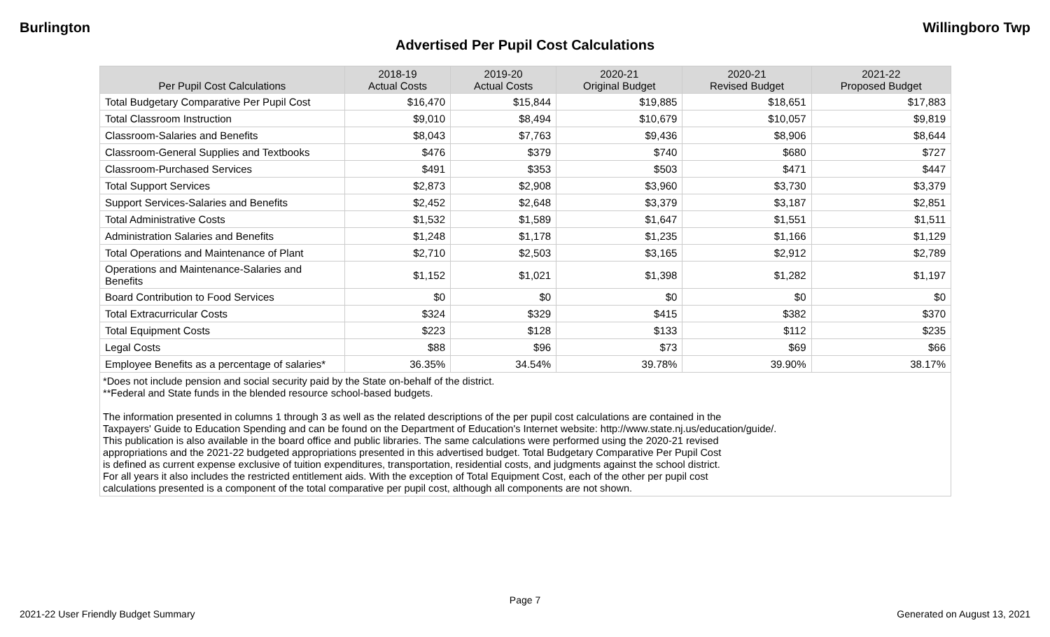Burlington Willingboro Twp
Advertised Per Pupil Cost Calculations
| Per Pupil Cost Calculations | 2018-19 Actual Costs | 2019-20 Actual Costs | 2020-21 Original Budget | 2020-21 Revised Budget | 2021-22 Proposed Budget |
| --- | --- | --- | --- | --- | --- |
| Total Budgetary Comparative Per Pupil Cost | $16,470 | $15,844 | $19,885 | $18,651 | $17,883 |
| Total Classroom Instruction | $9,010 | $8,494 | $10,679 | $10,057 | $9,819 |
| Classroom-Salaries and Benefits | $8,043 | $7,763 | $9,436 | $8,906 | $8,644 |
| Classroom-General Supplies and Textbooks | $476 | $379 | $740 | $680 | $727 |
| Classroom-Purchased Services | $491 | $353 | $503 | $471 | $447 |
| Total Support Services | $2,873 | $2,908 | $3,960 | $3,730 | $3,379 |
| Support Services-Salaries and Benefits | $2,452 | $2,648 | $3,379 | $3,187 | $2,851 |
| Total Administrative Costs | $1,532 | $1,589 | $1,647 | $1,551 | $1,511 |
| Administration Salaries and Benefits | $1,248 | $1,178 | $1,235 | $1,166 | $1,129 |
| Total Operations and Maintenance of Plant | $2,710 | $2,503 | $3,165 | $2,912 | $2,789 |
| Operations and Maintenance-Salaries and Benefits | $1,152 | $1,021 | $1,398 | $1,282 | $1,197 |
| Board Contribution to Food Services | $0 | $0 | $0 | $0 | $0 |
| Total Extracurricular Costs | $324 | $329 | $415 | $382 | $370 |
| Total Equipment Costs | $223 | $128 | $133 | $112 | $235 |
| Legal Costs | $88 | $96 | $73 | $69 | $66 |
| Employee Benefits as a percentage of salaries* | 36.35% | 34.54% | 39.78% | 39.90% | 38.17% |
| *Does not include pension and social security paid by the State on-behalf of the district. **Federal and State funds in the blended resource school-based budgets. The information presented in columns 1 through 3 as well as the related descriptions of the per pupil cost calculations are contained in the Taxpayers' Guide to Education Spending and can be found on the Department of Education's Internet website: http://www.state.nj.us/education/guide/. This publication is also available in the board office and public libraries. The same calculations were performed using the 2020-21 revised appropriations and the 2021-22 budgeted appropriations presented in this advertised budget. Total Budgetary Comparative Per Pupil Cost is defined as current expense exclusive of tuition expenditures, transportation, residential costs, and judgments against the school district. For all years it also includes the restricted entitlement aids. With the exception of Total Equipment Cost, each of the other per pupil cost calculations presented is a component of the total comparative per pupil cost, although all components are not shown. | | | | | |
Page 7
2021-22 User Friendly Budget Summary Generated on August 13, 2021